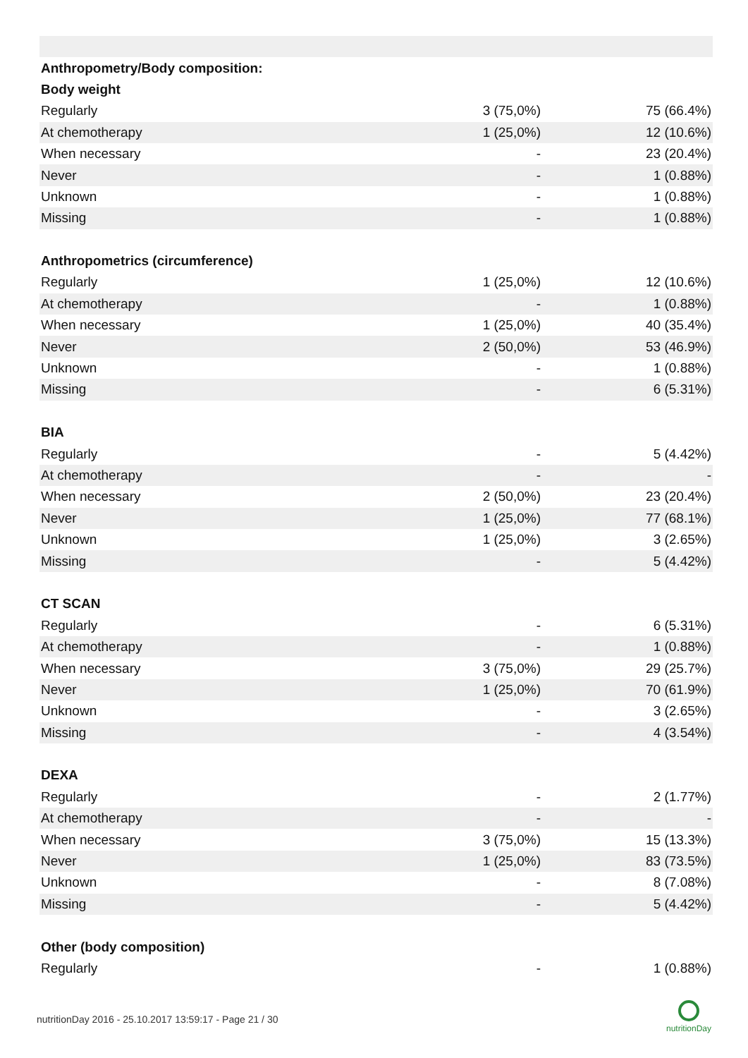| Anthropometry/Body composition: | | |
| --- | --- | --- |
| Body weight | | |
| Regularly | 3 (75,0%) | 75 (66.4%) |
| At chemotherapy | 1 (25,0%) | 12 (10.6%) |
| When necessary | - | 23 (20.4%) |
| Never | - | 1 (0.88%) |
| Unknown | - | 1 (0.88%) |
| Missing | - | 1 (0.88%) |
| Anthropometrics (circumference) | | |
| Regularly | 1 (25,0%) | 12 (10.6%) |
| At chemotherapy | - | 1 (0.88%) |
| When necessary | 1 (25,0%) | 40 (35.4%) |
| Never | 2 (50,0%) | 53 (46.9%) |
| Unknown | - | 1 (0.88%) |
| Missing | - | 6 (5.31%) |
| BIA | | |
| Regularly | - | 5 (4.42%) |
| At chemotherapy | - | - |
| When necessary | 2 (50,0%) | 23 (20.4%) |
| Never | 1 (25,0%) | 77 (68.1%) |
| Unknown | 1 (25,0%) | 3 (2.65%) |
| Missing | - | 5 (4.42%) |
| CT SCAN | | |
| Regularly | - | 6 (5.31%) |
| At chemotherapy | - | 1 (0.88%) |
| When necessary | 3 (75,0%) | 29 (25.7%) |
| Never | 1 (25,0%) | 70 (61.9%) |
| Unknown | - | 3 (2.65%) |
| Missing | - | 4 (3.54%) |
| DEXA | | |
| Regularly | - | 2 (1.77%) |
| At chemotherapy | - | - |
| When necessary | 3 (75,0%) | 15 (13.3%) |
| Never | 1 (25,0%) | 83 (73.5%) |
| Unknown | - | 8 (7.08%) |
| Missing | - | 5 (4.42%) |
| Other (body composition) | | |
| Regularly | - | 1 (0.88%) |
nutritionDay 2016 - 25.10.2017 13:59:17 - Page 21 / 30
nutritionDay